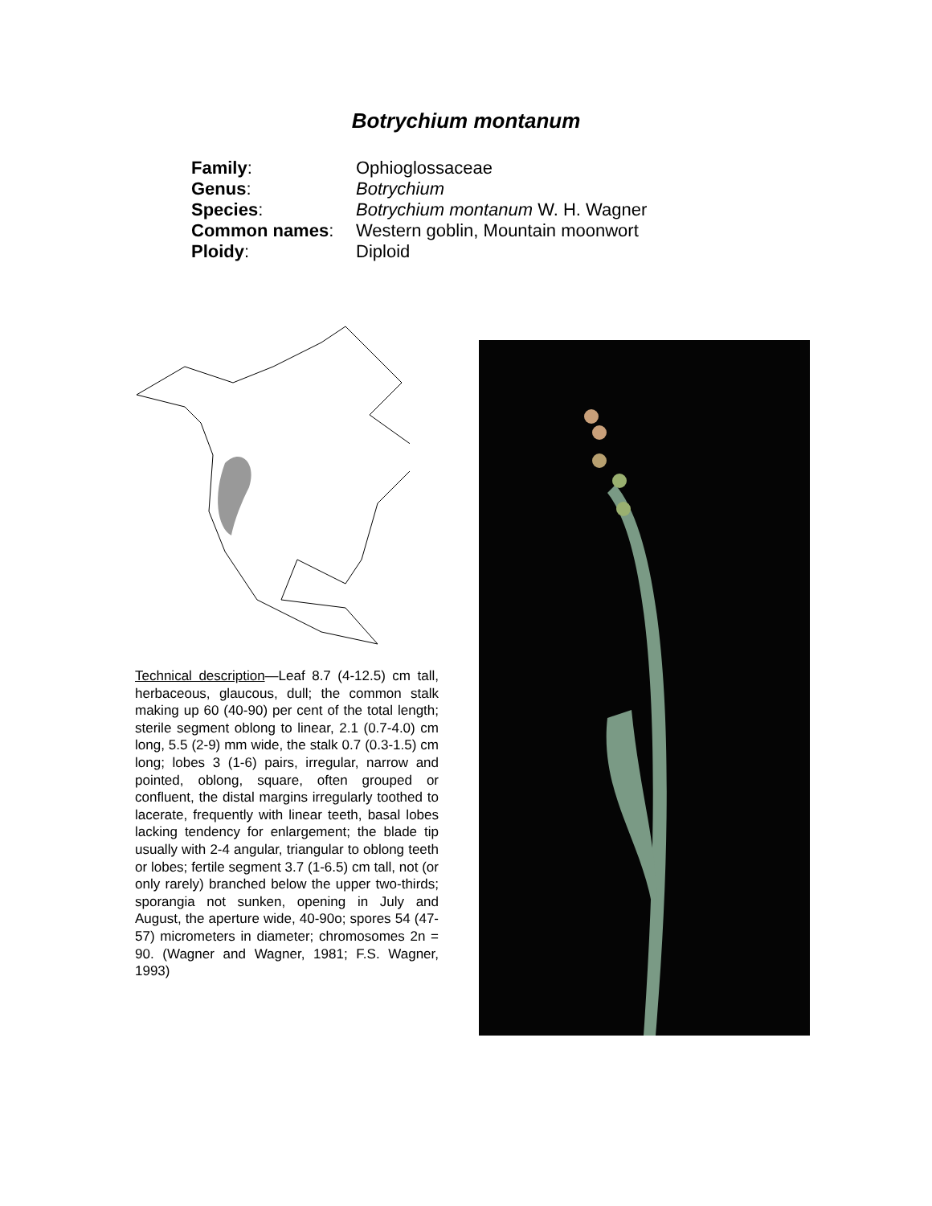Botrychium montanum
| Family : | Ophioglossaceae |
| Genus : | Botrychium |
| Species : | Botrychium montanum W. H. Wagner |
| Common names : | Western goblin, Mountain moonwort |
| Ploidy : | Diploid |
Technical description—Leaf 8.7 (4-12.5) cm tall, herbaceous, glaucous, dull; the common stalk making up 60 (40-90) per cent of the total length; sterile segment oblong to linear, 2.1 (0.7-4.0) cm long, 5.5 (2-9) mm wide, the stalk 0.7 (0.3-1.5) cm long; lobes 3 (1-6) pairs, irregular, narrow and pointed, oblong, square, often grouped or confluent, the distal margins irregularly toothed to lacerate, frequently with linear teeth, basal lobes lacking tendency for enlargement; the blade tip usually with 2-4 angular, triangular to oblong teeth or lobes; fertile segment 3.7 (1-6.5) cm tall, not (or only rarely) branched below the upper two-thirds; sporangia not sunken, opening in July and August, the aperture wide, 40-90o; spores 54 (47-57) micrometers in diameter; chromosomes 2n = 90. (Wagner and Wagner, 1981; F.S. Wagner, 1993)